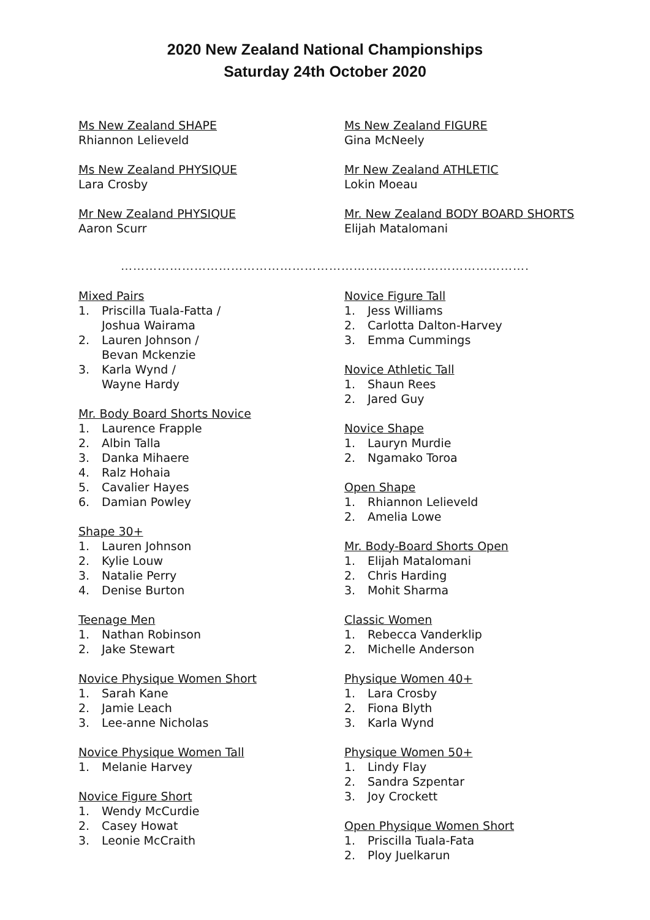2020 New Zealand National Championships
Saturday 24th October 2020
Ms New Zealand SHAPE
Rhiannon Lelieveld
Ms New Zealand PHYSIQUE
Lara Crosby
Mr New Zealand PHYSIQUE
Aaron Scurr
Ms New Zealand FIGURE
Gina McNeely
Mr New Zealand ATHLETIC
Lokin Moeau
Mr. New Zealand BODY BOARD SHORTS
Elijah Matalomani
……………………………………………………………………………………….
Mixed Pairs
1. Priscilla Tuala-Fatta /
Joshua Wairama
2. Lauren Johnson /
Bevan Mckenzie
3. Karla Wynd /
Wayne Hardy
Mr. Body Board Shorts Novice
1. Laurence Frapple
2. Albin Talla
3. Danka Mihaere
4. Ralz Hohaia
5. Cavalier Hayes
6. Damian Powley
Shape 30+
1. Lauren Johnson
2. Kylie Louw
3. Natalie Perry
4. Denise Burton
Teenage Men
1. Nathan Robinson
2. Jake Stewart
Novice Physique Women Short
1. Sarah Kane
2. Jamie Leach
3. Lee-anne Nicholas
Novice Physique Women Tall
1. Melanie Harvey
Novice Figure Short
1. Wendy McCurdie
2. Casey Howat
3. Leonie McCraith
Novice Figure Tall
1. Jess Williams
2. Carlotta Dalton-Harvey
3. Emma Cummings
Novice Athletic Tall
1. Shaun Rees
2. Jared Guy
Novice Shape
1. Lauryn Murdie
2. Ngamako Toroa
Open Shape
1. Rhiannon Lelieveld
2. Amelia Lowe
Mr. Body-Board Shorts Open
1. Elijah Matalomani
2. Chris Harding
3. Mohit Sharma
Classic Women
1. Rebecca Vanderklip
2. Michelle Anderson
Physique Women 40+
1. Lara Crosby
2. Fiona Blyth
3. Karla Wynd
Physique Women 50+
1. Lindy Flay
2. Sandra Szpentar
3. Joy Crockett
Open Physique Women Short
1. Priscilla Tuala-Fata
2. Ploy Juelkarun